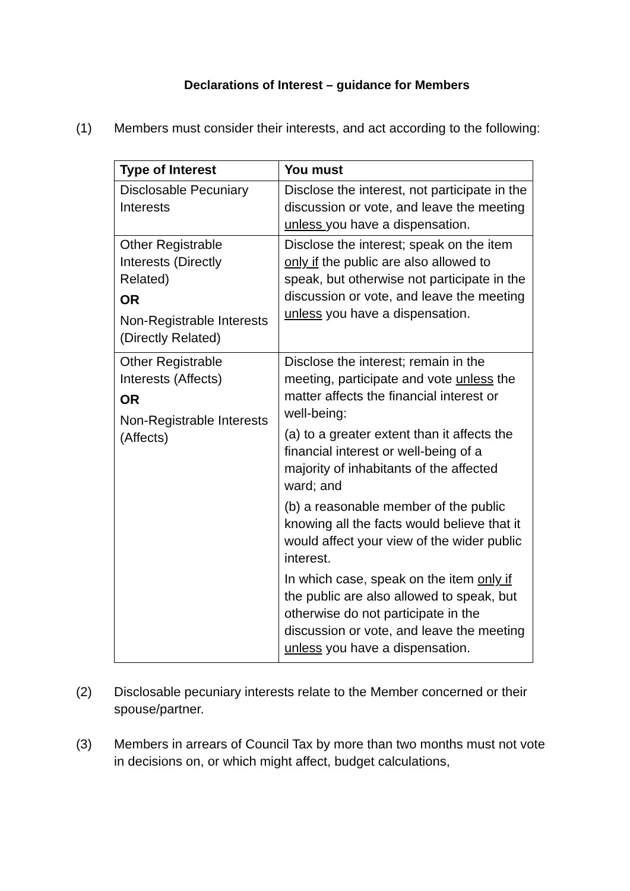Declarations of Interest – guidance for Members
(1) Members must consider their interests, and act according to the following:
| Type of Interest | You must |
| --- | --- |
| Disclosable Pecuniary Interests | Disclose the interest, not participate in the discussion or vote, and leave the meeting unless you have a dispensation. |
| Other Registrable Interests (Directly Related) OR Non-Registrable Interests (Directly Related) | Disclose the interest; speak on the item only if the public are also allowed to speak, but otherwise not participate in the discussion or vote, and leave the meeting unless you have a dispensation. |
| Other Registrable Interests (Affects) OR Non-Registrable Interests (Affects) | Disclose the interest; remain in the meeting, participate and vote unless the matter affects the financial interest or well-being: (a) to a greater extent than it affects the financial interest or well-being of a majority of inhabitants of the affected ward; and (b) a reasonable member of the public knowing all the facts would believe that it would affect your view of the wider public interest. In which case, speak on the item only if the public are also allowed to speak, but otherwise do not participate in the discussion or vote, and leave the meeting unless you have a dispensation. |
(2) Disclosable pecuniary interests relate to the Member concerned or their spouse/partner.
(3) Members in arrears of Council Tax by more than two months must not vote in decisions on, or which might affect, budget calculations,